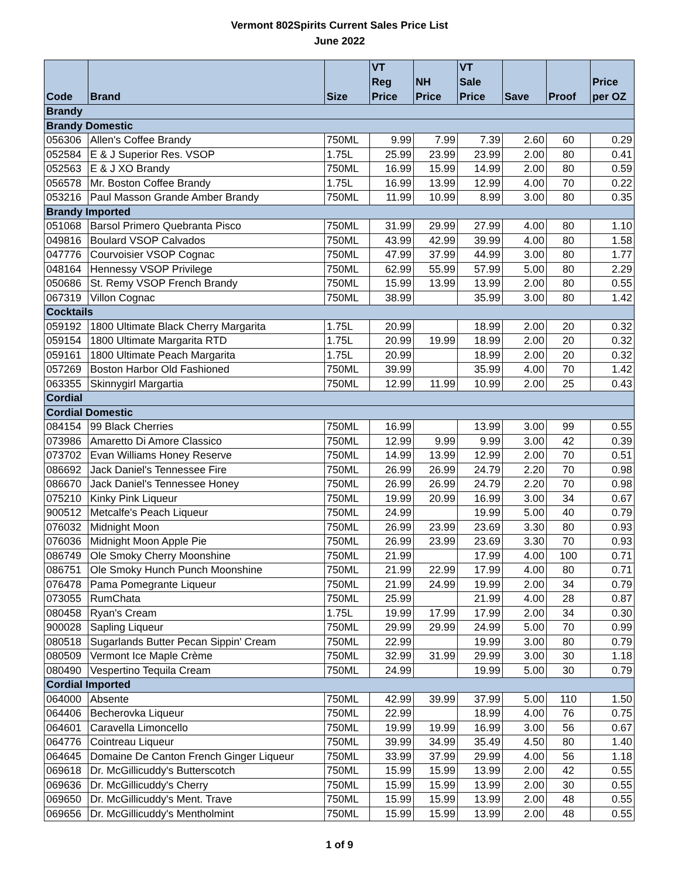Vermont 802Spirits Current Sales Price List
June 2022
| Code | Brand | Size | VT Reg Price | NH Price | VT Sale Price | Save | Proof | Price per OZ |
| --- | --- | --- | --- | --- | --- | --- | --- | --- |
| Brandy | | | | | | | | |
| Brandy Domestic | | | | | | | | |
| 056306 | Allen's Coffee Brandy | 750ML | 9.99 | 7.99 | 7.39 | 2.60 | 60 | 0.29 |
| 052584 | E & J Superior Res. VSOP | 1.75L | 25.99 | 23.99 | 23.99 | 2.00 | 80 | 0.41 |
| 052563 | E & J XO Brandy | 750ML | 16.99 | 15.99 | 14.99 | 2.00 | 80 | 0.59 |
| 056578 | Mr. Boston Coffee Brandy | 1.75L | 16.99 | 13.99 | 12.99 | 4.00 | 70 | 0.22 |
| 053216 | Paul Masson Grande Amber Brandy | 750ML | 11.99 | 10.99 | 8.99 | 3.00 | 80 | 0.35 |
| Brandy Imported | | | | | | | | |
| 051068 | Barsol Primero Quebranta Pisco | 750ML | 31.99 | 29.99 | 27.99 | 4.00 | 80 | 1.10 |
| 049816 | Boulard VSOP Calvados | 750ML | 43.99 | 42.99 | 39.99 | 4.00 | 80 | 1.58 |
| 047776 | Courvoisier VSOP Cognac | 750ML | 47.99 | 37.99 | 44.99 | 3.00 | 80 | 1.77 |
| 048164 | Hennessy VSOP Privilege | 750ML | 62.99 | 55.99 | 57.99 | 5.00 | 80 | 2.29 |
| 050686 | St. Remy VSOP French Brandy | 750ML | 15.99 | 13.99 | 13.99 | 2.00 | 80 | 0.55 |
| 067319 | Villon Cognac | 750ML | 38.99 | | 35.99 | 3.00 | 80 | 1.42 |
| Cocktails | | | | | | | | |
| 059192 | 1800 Ultimate Black Cherry Margarita | 1.75L | 20.99 | | 18.99 | 2.00 | 20 | 0.32 |
| 059154 | 1800 Ultimate Margarita RTD | 1.75L | 20.99 | 19.99 | 18.99 | 2.00 | 20 | 0.32 |
| 059161 | 1800 Ultimate Peach Margarita | 1.75L | 20.99 | | 18.99 | 2.00 | 20 | 0.32 |
| 057269 | Boston Harbor Old Fashioned | 750ML | 39.99 | | 35.99 | 4.00 | 70 | 1.42 |
| 063355 | Skinnygirl Margartia | 750ML | 12.99 | 11.99 | 10.99 | 2.00 | 25 | 0.43 |
| Cordial | | | | | | | | |
| Cordial Domestic | | | | | | | | |
| 084154 | 99 Black Cherries | 750ML | 16.99 | | 13.99 | 3.00 | 99 | 0.55 |
| 073986 | Amaretto Di Amore Classico | 750ML | 12.99 | 9.99 | 9.99 | 3.00 | 42 | 0.39 |
| 073702 | Evan Williams Honey Reserve | 750ML | 14.99 | 13.99 | 12.99 | 2.00 | 70 | 0.51 |
| 086692 | Jack Daniel's Tennessee Fire | 750ML | 26.99 | 26.99 | 24.79 | 2.20 | 70 | 0.98 |
| 086670 | Jack Daniel's Tennessee Honey | 750ML | 26.99 | 26.99 | 24.79 | 2.20 | 70 | 0.98 |
| 075210 | Kinky Pink Liqueur | 750ML | 19.99 | 20.99 | 16.99 | 3.00 | 34 | 0.67 |
| 900512 | Metcalfe's Peach Liqueur | 750ML | 24.99 | | 19.99 | 5.00 | 40 | 0.79 |
| 076032 | Midnight Moon | 750ML | 26.99 | 23.99 | 23.69 | 3.30 | 80 | 0.93 |
| 076036 | Midnight Moon Apple Pie | 750ML | 26.99 | 23.99 | 23.69 | 3.30 | 70 | 0.93 |
| 086749 | Ole Smoky Cherry Moonshine | 750ML | 21.99 | | 17.99 | 4.00 | 100 | 0.71 |
| 086751 | Ole Smoky Hunch Punch Moonshine | 750ML | 21.99 | 22.99 | 17.99 | 4.00 | 80 | 0.71 |
| 076478 | Pama Pomegrante Liqueur | 750ML | 21.99 | 24.99 | 19.99 | 2.00 | 34 | 0.79 |
| 073055 | RumChata | 750ML | 25.99 | | 21.99 | 4.00 | 28 | 0.87 |
| 080458 | Ryan's Cream | 1.75L | 19.99 | 17.99 | 17.99 | 2.00 | 34 | 0.30 |
| 900028 | Sapling Liqueur | 750ML | 29.99 | 29.99 | 24.99 | 5.00 | 70 | 0.99 |
| 080518 | Sugarlands Butter Pecan Sippin' Cream | 750ML | 22.99 | | 19.99 | 3.00 | 80 | 0.79 |
| 080509 | Vermont Ice Maple Crème | 750ML | 32.99 | 31.99 | 29.99 | 3.00 | 30 | 1.18 |
| 080490 | Vespertino Tequila Cream | 750ML | 24.99 | | 19.99 | 5.00 | 30 | 0.79 |
| Cordial Imported | | | | | | | | |
| 064000 | Absente | 750ML | 42.99 | 39.99 | 37.99 | 5.00 | 110 | 1.50 |
| 064406 | Becherovka Liqueur | 750ML | 22.99 | | 18.99 | 4.00 | 76 | 0.75 |
| 064601 | Caravella Limoncello | 750ML | 19.99 | 19.99 | 16.99 | 3.00 | 56 | 0.67 |
| 064776 | Cointreau Liqueur | 750ML | 39.99 | 34.99 | 35.49 | 4.50 | 80 | 1.40 |
| 064645 | Domaine De Canton French Ginger Liqueur | 750ML | 33.99 | 37.99 | 29.99 | 4.00 | 56 | 1.18 |
| 069618 | Dr. McGillicuddy's Butterscotch | 750ML | 15.99 | 15.99 | 13.99 | 2.00 | 42 | 0.55 |
| 069636 | Dr. McGillicuddy's Cherry | 750ML | 15.99 | 15.99 | 13.99 | 2.00 | 30 | 0.55 |
| 069650 | Dr. McGillicuddy's Ment. Trave | 750ML | 15.99 | 15.99 | 13.99 | 2.00 | 48 | 0.55 |
| 069656 | Dr. McGillicuddy's Mentholmint | 750ML | 15.99 | 15.99 | 13.99 | 2.00 | 48 | 0.55 |
1 of 9